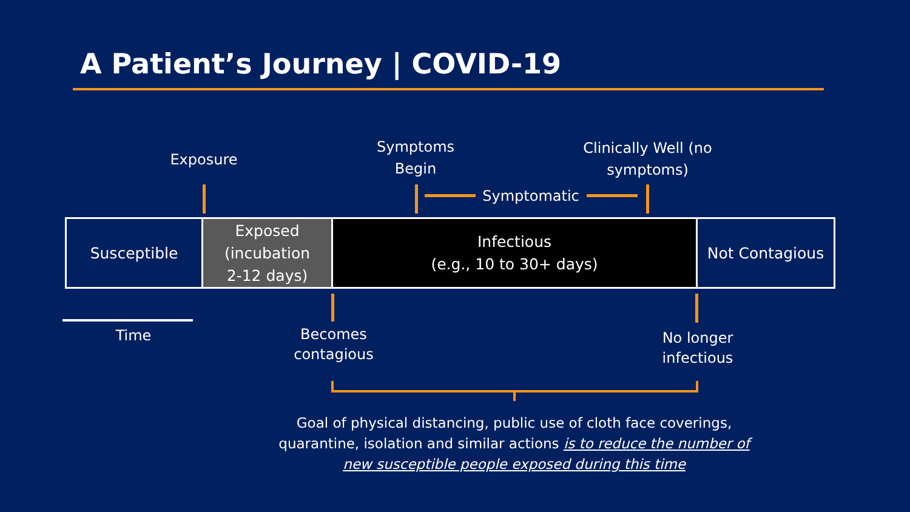A Patient’s Journey | COVID-19
Exposure
Symptoms
Begin
Clinically Well (no
symptoms)
Symptomatic
Susceptible
Exposed
(incubation
2-12 days)
Infectious
(e.g., 10 to 30+ days)
Not Contagious
Time
Becomes
contagious
No longer
infectious
Goal of physical distancing, public use of cloth face coverings, quarantine, isolation and similar actions is to reduce the number of new susceptible people exposed during this time